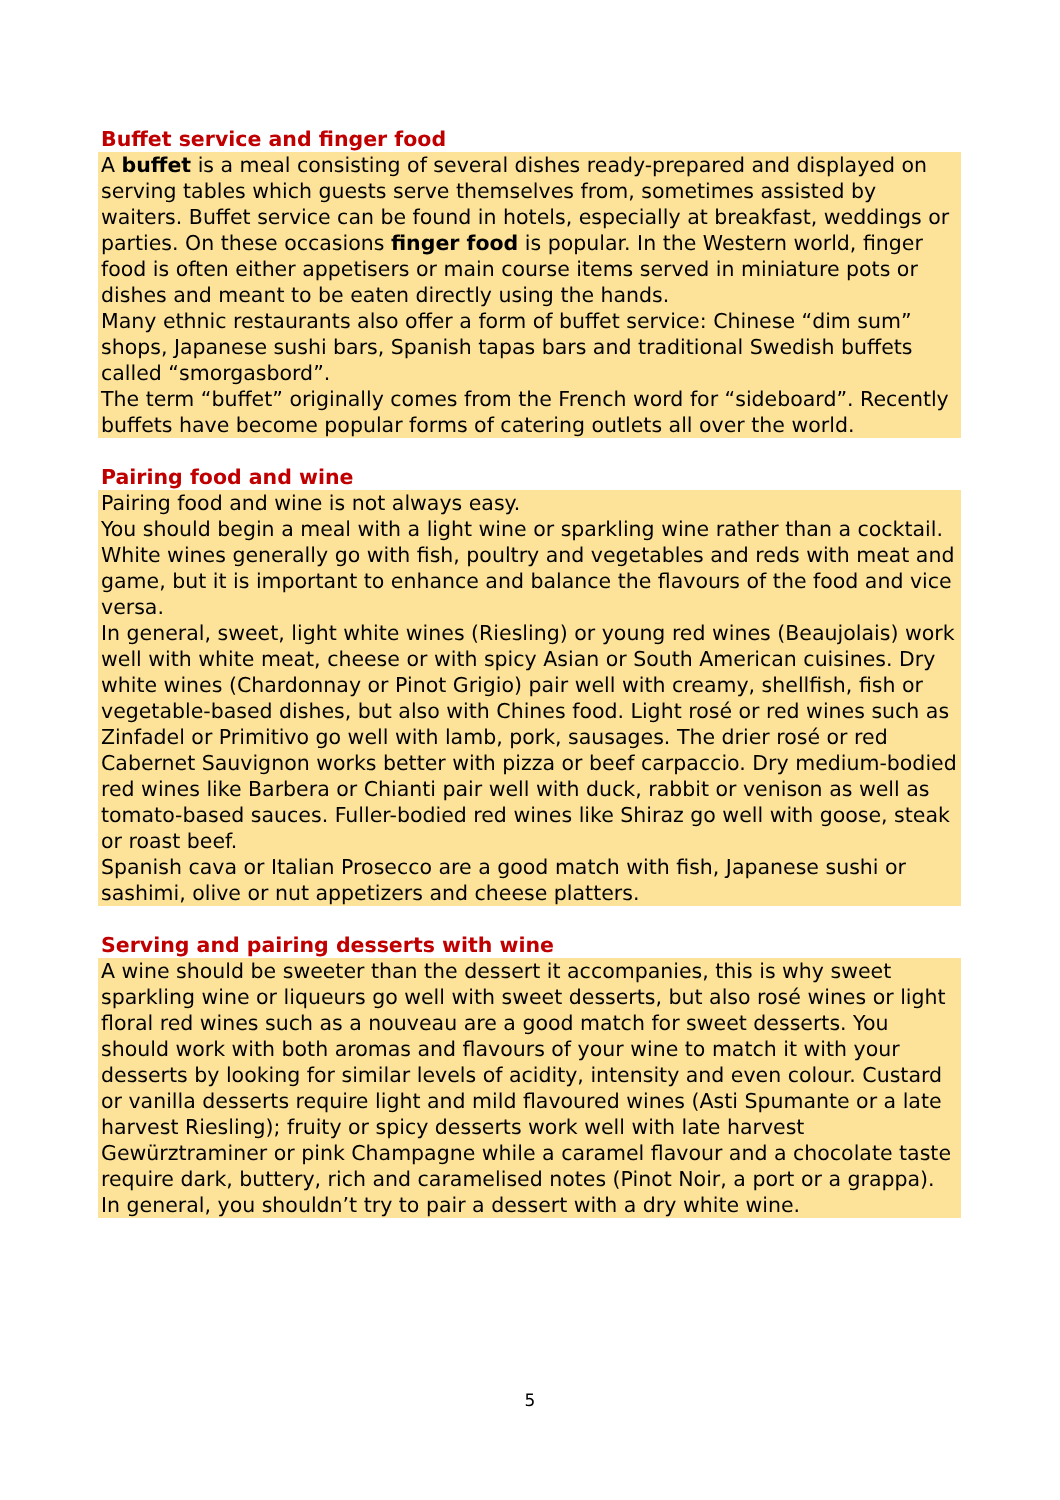Buffet service and finger food
A buffet is a meal consisting of several dishes ready-prepared and displayed on serving tables which guests serve themselves from, sometimes assisted by waiters. Buffet service can be found in hotels, especially at breakfast, weddings or parties. On these occasions finger food is popular. In the Western world, finger food is often either appetisers or main course items served in miniature pots or dishes and meant to be eaten directly using the hands.
Many ethnic restaurants also offer a form of buffet service: Chinese “dim sum” shops, Japanese sushi bars, Spanish tapas bars and traditional Swedish buffets called “smorgasbord”.
The term “buffet” originally comes from the French word for “sideboard”. Recently buffets have become popular forms of catering outlets all over the world.
Pairing food and wine
Pairing food and wine is not always easy.
You should begin a meal with a light wine or sparkling wine rather than a cocktail.
White wines generally go with fish, poultry and vegetables and reds with meat and game, but it is important to enhance and balance the flavours of the food and vice versa.
In general, sweet, light white wines (Riesling) or young red wines (Beaujolais) work well with white meat, cheese or with spicy Asian or South American cuisines. Dry white wines (Chardonnay or Pinot Grigio) pair well with creamy, shellfish, fish or vegetable-based dishes, but also with Chines food. Light rosé or red wines such as Zinfadel or Primitivo go well with lamb, pork, sausages. The drier rosé or red Cabernet Sauvignon works better with pizza or beef carpaccio. Dry medium-bodied red wines like Barbera or Chianti pair well with duck, rabbit or venison as well as tomato-based sauces. Fuller-bodied red wines like Shiraz go well with goose, steak or roast beef.
Spanish cava or Italian Prosecco are a good match with fish, Japanese sushi or sashimi, olive or nut appetizers and cheese platters.
Serving and pairing desserts with wine
A wine should be sweeter than the dessert it accompanies, this is why sweet sparkling wine or liqueurs go well with sweet desserts, but also rosé wines or light floral red wines such as a nouveau are a good match for sweet desserts. You should work with both aromas and flavours of your wine to match it with your desserts by looking for similar levels of acidity, intensity and even colour. Custard or vanilla desserts require light and mild flavoured wines (Asti Spumante or a late harvest Riesling); fruity or spicy desserts work well with late harvest Gewürztraminer or pink Champagne while a caramel flavour and a chocolate taste require dark, buttery, rich and caramelised notes (Pinot Noir, a port or a grappa). In general, you shouldn’t try to pair a dessert with a dry white wine.
5